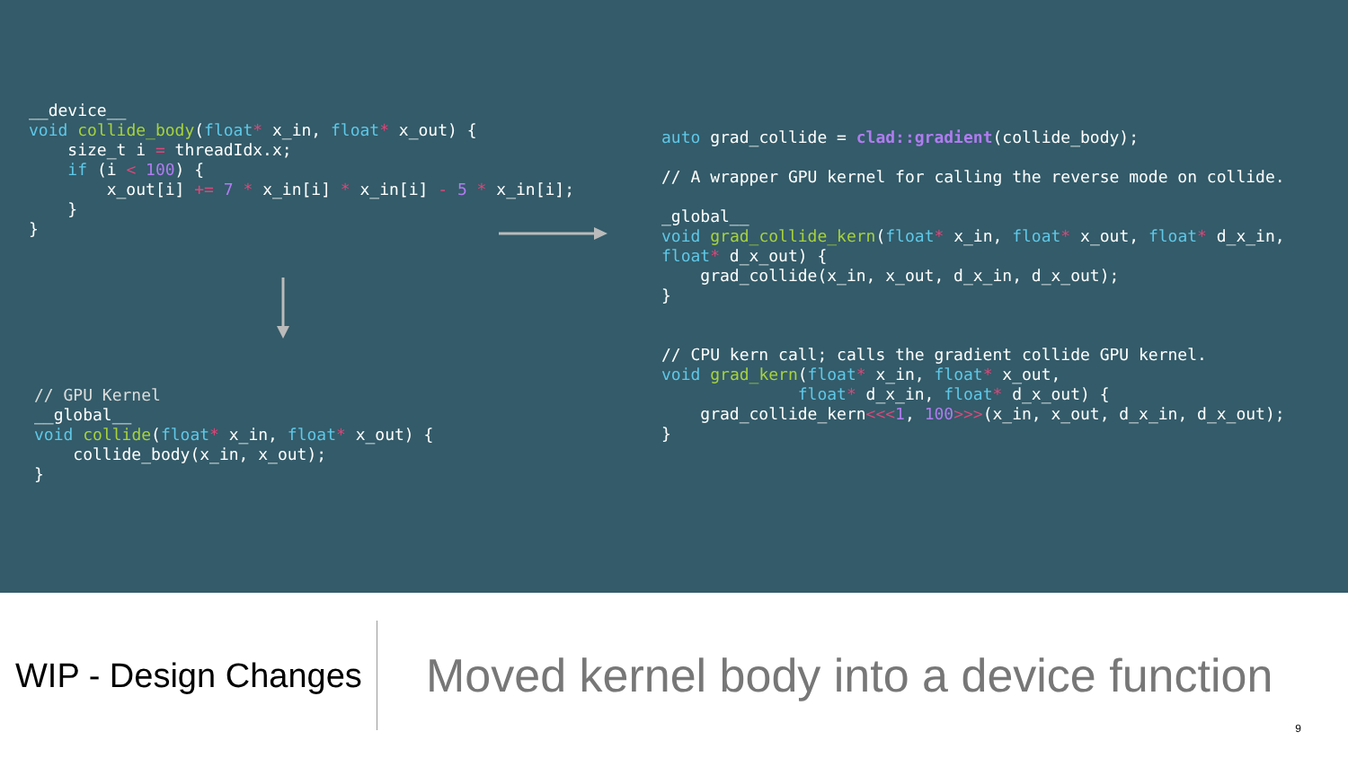__device__
void collide_body(float* x_in, float* x_out) {
    size_t i = threadIdx.x;
    if (i < 100) {
        x_out[i] += 7 * x_in[i] * x_in[i] - 5 * x_in[i];
    }
}
// GPU Kernel
__global__
void collide(float* x_in, float* x_out) {
    collide_body(x_in, x_out);
}
auto grad_collide = clad::gradient(collide_body);

// A wrapper GPU kernel for calling the reverse mode on collide.

_global__
void grad_collide_kern(float* x_in, float* x_out, float* d_x_in,
float* d_x_out) {
    grad_collide(x_in, x_out, d_x_in, d_x_out);
}


// CPU kern call; calls the gradient collide GPU kernel.
void grad_kern(float* x_in, float* x_out,
              float* d_x_in, float* d_x_out) {
    grad_collide_kern<<<1, 100>>>(x_in, x_out, d_x_in, d_x_out);
}
WIP - Design Changes
Moved kernel body into a device function
9